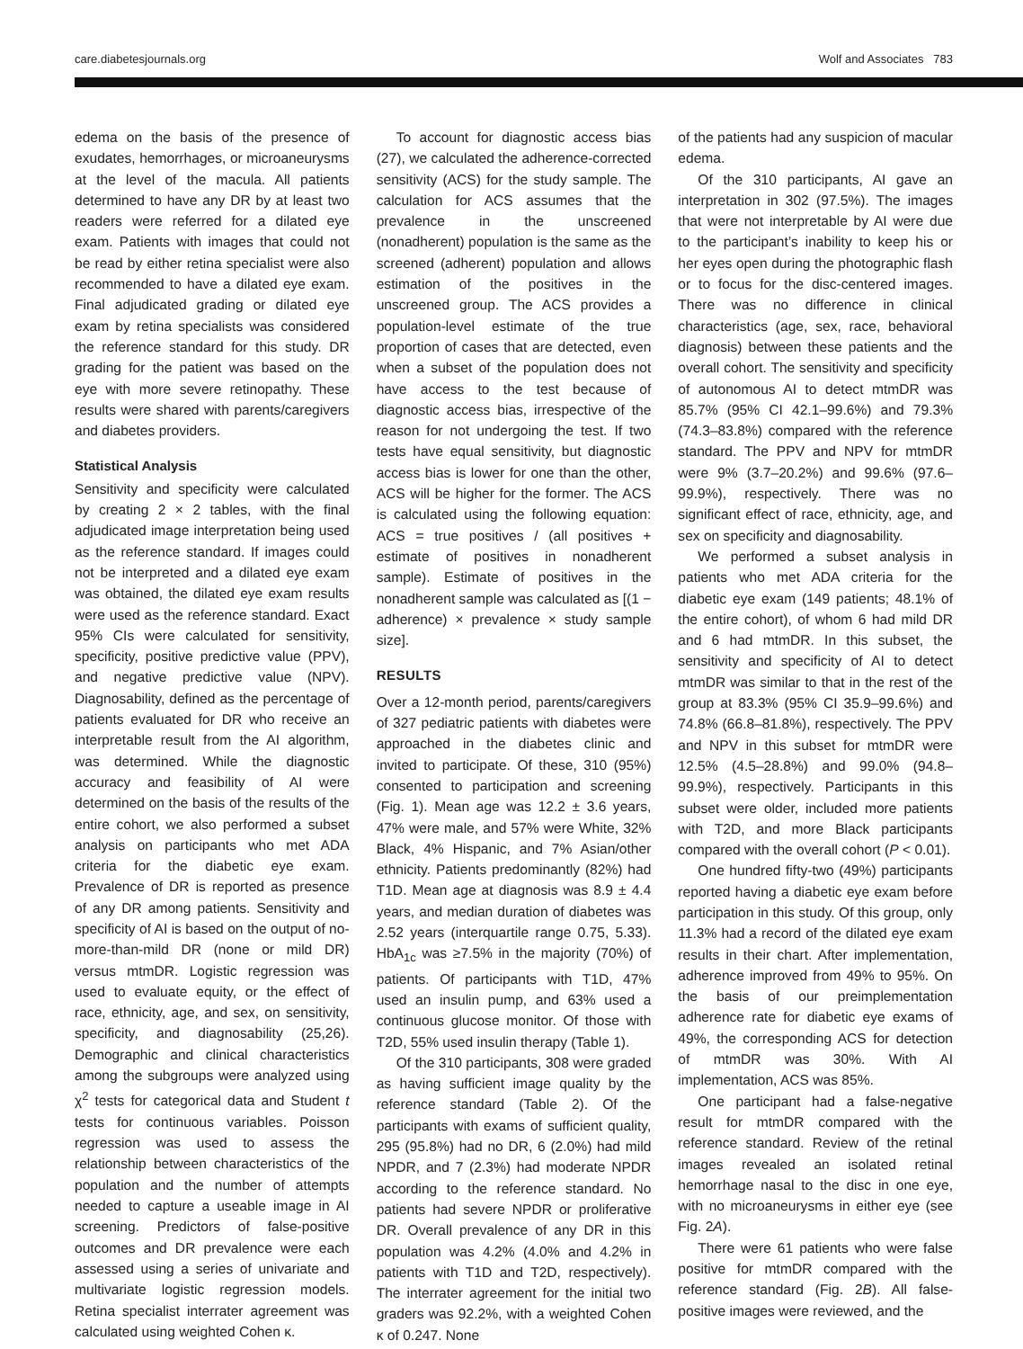care.diabetesjournals.org Wolf and Associates 783
edema on the basis of the presence of exudates, hemorrhages, or microaneurysms at the level of the macula. All patients determined to have any DR by at least two readers were referred for a dilated eye exam. Patients with images that could not be read by either retina specialist were also recommended to have a dilated eye exam. Final adjudicated grading or dilated eye exam by retina specialists was considered the reference standard for this study. DR grading for the patient was based on the eye with more severe retinopathy. These results were shared with parents/caregivers and diabetes providers.
Statistical Analysis
Sensitivity and specificity were calculated by creating 2 × 2 tables, with the final adjudicated image interpretation being used as the reference standard. If images could not be interpreted and a dilated eye exam was obtained, the dilated eye exam results were used as the reference standard. Exact 95% CIs were calculated for sensitivity, specificity, positive predictive value (PPV), and negative predictive value (NPV). Diagnosability, defined as the percentage of patients evaluated for DR who receive an interpretable result from the AI algorithm, was determined. While the diagnostic accuracy and feasibility of AI were determined on the basis of the results of the entire cohort, we also performed a subset analysis on participants who met ADA criteria for the diabetic eye exam. Prevalence of DR is reported as presence of any DR among patients. Sensitivity and specificity of AI is based on the output of no-more-than-mild DR (none or mild DR) versus mtmDR. Logistic regression was used to evaluate equity, or the effect of race, ethnicity, age, and sex, on sensitivity, specificity, and diagnosability (25,26). Demographic and clinical characteristics among the subgroups were analyzed using χ<sup>2</sup> tests for categorical data and Student t tests for continuous variables. Poisson regression was used to assess the relationship between characteristics of the population and the number of attempts needed to capture a useable image in AI screening. Predictors of false-positive outcomes and DR prevalence were each assessed using a series of univariate and multivariate logistic regression models. Retina specialist interrater agreement was calculated using weighted Cohen κ.
To account for diagnostic access bias (27), we calculated the adherence-corrected sensitivity (ACS) for the study sample. The calculation for ACS assumes that the prevalence in the unscreened (nonadherent) population is the same as the screened (adherent) population and allows estimation of the positives in the unscreened group. The ACS provides a population-level estimate of the true proportion of cases that are detected, even when a subset of the population does not have access to the test because of diagnostic access bias, irrespective of the reason for not undergoing the test. If two tests have equal sensitivity, but diagnostic access bias is lower for one than the other, ACS will be higher for the former. The ACS is calculated using the following equation: ACS = true positives / (all positives + estimate of positives in nonadherent sample). Estimate of positives in the nonadherent sample was calculated as [(1 − adherence) × prevalence × study sample size].
RESULTS
Over a 12-month period, parents/caregivers of 327 pediatric patients with diabetes were approached in the diabetes clinic and invited to participate. Of these, 310 (95%) consented to participation and screening (Fig. 1). Mean age was 12.2 ± 3.6 years, 47% were male, and 57% were White, 32% Black, 4% Hispanic, and 7% Asian/other ethnicity. Patients predominantly (82%) had T1D. Mean age at diagnosis was 8.9 ± 4.4 years, and median duration of diabetes was 2.52 years (interquartile range 0.75, 5.33). HbA<sub>1c</sub> was ≥7.5% in the majority (70%) of patients. Of participants with T1D, 47% used an insulin pump, and 63% used a continuous glucose monitor. Of those with T2D, 55% used insulin therapy (Table 1).
Of the 310 participants, 308 were graded as having sufficient image quality by the reference standard (Table 2). Of the participants with exams of sufficient quality, 295 (95.8%) had no DR, 6 (2.0%) had mild NPDR, and 7 (2.3%) had moderate NPDR according to the reference standard. No patients had severe NPDR or proliferative DR. Overall prevalence of any DR in this population was 4.2% (4.0% and 4.2% in patients with T1D and T2D, respectively). The interrater agreement for the initial two graders was 92.2%, with a weighted Cohen κ of 0.247. None
of the patients had any suspicion of macular edema.
Of the 310 participants, AI gave an interpretation in 302 (97.5%). The images that were not interpretable by AI were due to the participant’s inability to keep his or her eyes open during the photographic flash or to focus for the disc-centered images. There was no difference in clinical characteristics (age, sex, race, behavioral diagnosis) between these patients and the overall cohort. The sensitivity and specificity of autonomous AI to detect mtmDR was 85.7% (95% CI 42.1–99.6%) and 79.3% (74.3–83.8%) compared with the reference standard. The PPV and NPV for mtmDR were 9% (3.7–20.2%) and 99.6% (97.6–99.9%), respectively. There was no significant effect of race, ethnicity, age, and sex on specificity and diagnosability.
We performed a subset analysis in patients who met ADA criteria for the diabetic eye exam (149 patients; 48.1% of the entire cohort), of whom 6 had mild DR and 6 had mtmDR. In this subset, the sensitivity and specificity of AI to detect mtmDR was similar to that in the rest of the group at 83.3% (95% CI 35.9–99.6%) and 74.8% (66.8–81.8%), respectively. The PPV and NPV in this subset for mtmDR were 12.5% (4.5–28.8%) and 99.0% (94.8–99.9%), respectively. Participants in this subset were older, included more patients with T2D, and more Black participants compared with the overall cohort (P < 0.01).
One hundred fifty-two (49%) participants reported having a diabetic eye exam before participation in this study. Of this group, only 11.3% had a record of the dilated eye exam results in their chart. After implementation, adherence improved from 49% to 95%. On the basis of our preimplementation adherence rate for diabetic eye exams of 49%, the corresponding ACS for detection of mtmDR was 30%. With AI implementation, ACS was 85%.
One participant had a false-negative result for mtmDR compared with the reference standard. Review of the retinal images revealed an isolated retinal hemorrhage nasal to the disc in one eye, with no microaneurysms in either eye (see Fig. 2A).
There were 61 patients who were false positive for mtmDR compared with the reference standard (Fig. 2B). All false-positive images were reviewed, and the